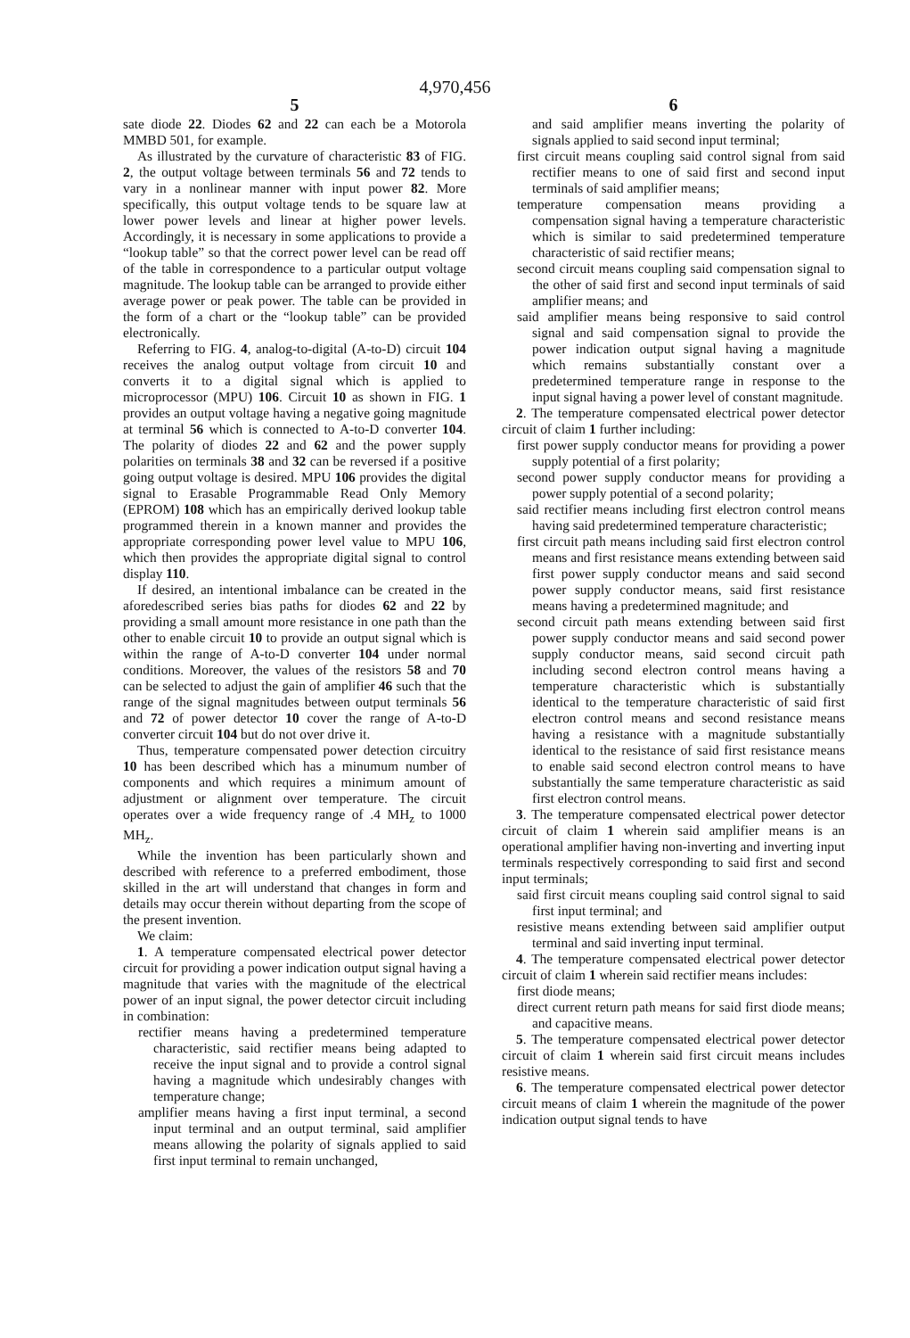4,970,456
5
sate diode 22. Diodes 62 and 22 can each be a Motorola MMBD 501, for example.
As illustrated by the curvature of characteristic 83 of FIG. 2, the output voltage between terminals 56 and 72 tends to vary in a nonlinear manner with input power 82. More specifically, this output voltage tends to be square law at lower power levels and linear at higher power levels. Accordingly, it is necessary in some applications to provide a “lookup table” so that the correct power level can be read off of the table in correspondence to a particular output voltage magnitude. The lookup table can be arranged to provide either average power or peak power. The table can be provided in the form of a chart or the “lookup table” can be provided electronically.
Referring to FIG. 4, analog-to-digital (A-to-D) circuit 104 receives the analog output voltage from circuit 10 and converts it to a digital signal which is applied to microprocessor (MPU) 106. Circuit 10 as shown in FIG. 1 provides an output voltage having a negative going magnitude at terminal 56 which is connected to A-to-D converter 104. The polarity of diodes 22 and 62 and the power supply polarities on terminals 38 and 32 can be reversed if a positive going output voltage is desired. MPU 106 provides the digital signal to Erasable Programmable Read Only Memory (EPROM) 108 which has an empirically derived lookup table programmed therein in a known manner and provides the appropriate corresponding power level value to MPU 106, which then provides the appropriate digital signal to control display 110.
If desired, an intentional imbalance can be created in the aforedescribed series bias paths for diodes 62 and 22 by providing a small amount more resistance in one path than the other to enable circuit 10 to provide an output signal which is within the range of A-to-D converter 104 under normal conditions. Moreover, the values of the resistors 58 and 70 can be selected to adjust the gain of amplifier 46 such that the range of the signal magnitudes between output terminals 56 and 72 of power detector 10 cover the range of A-to-D converter circuit 104 but do not over drive it.
Thus, temperature compensated power detection circuitry 10 has been described which has a minumum number of components and which requires a minimum amount of adjustment or alignment over temperature. The circuit operates over a wide frequency range of .4 MH<sub>z</sub> to 1000 MH<sub>z</sub>.
While the invention has been particularly shown and described with reference to a preferred embodiment, those skilled in the art will understand that changes in form and details may occur therein without departing from the scope of the present invention.
We claim:
1. A temperature compensated electrical power detector circuit for providing a power indication output signal having a magnitude that varies with the magnitude of the electrical power of an input signal, the power detector circuit including in combination:
rectifier means having a predetermined temperature characteristic, said rectifier means being adapted to receive the input signal and to provide a control signal having a magnitude which undesirably changes with temperature change;
amplifier means having a first input terminal, a second input terminal and an output terminal, said amplifier means allowing the polarity of signals applied to said first input terminal to remain unchanged,
6
and said amplifier means inverting the polarity of signals applied to said second input terminal;
first circuit means coupling said control signal from said rectifier means to one of said first and second input terminals of said amplifier means;
temperature compensation means providing a compensation signal having a temperature characteristic which is similar to said predetermined temperature characteristic of said rectifier means;
second circuit means coupling said compensation signal to the other of said first and second input terminals of said amplifier means; and
said amplifier means being responsive to said control signal and said compensation signal to provide the power indication output signal having a magnitude which remains substantially constant over a predetermined temperature range in response to the input signal having a power level of constant magnitude.
2. The temperature compensated electrical power detector circuit of claim 1 further including:
first power supply conductor means for providing a power supply potential of a first polarity;
second power supply conductor means for providing a power supply potential of a second polarity;
said rectifier means including first electron control means having said predetermined temperature characteristic;
first circuit path means including said first electron control means and first resistance means extending between said first power supply conductor means and said second power supply conductor means, said first resistance means having a predetermined magnitude; and
second circuit path means extending between said first power supply conductor means and said second power supply conductor means, said second circuit path including second electron control means having a temperature characteristic which is substantially identical to the temperature characteristic of said first electron control means and second resistance means having a resistance with a magnitude substantially identical to the resistance of said first resistance means to enable said second electron control means to have substantially the same temperature characteristic as said first electron control means.
3. The temperature compensated electrical power detector circuit of claim 1 wherein said amplifier means is an operational amplifier having non-inverting and inverting input terminals respectively corresponding to said first and second input terminals;
said first circuit means coupling said control signal to said first input terminal; and
resistive means extending between said amplifier output terminal and said inverting input terminal.
4. The temperature compensated electrical power detector circuit of claim 1 wherein said rectifier means includes:
first diode means;
direct current return path means for said first diode means; and capacitive means.
5. The temperature compensated electrical power detector circuit of claim 1 wherein said first circuit means includes resistive means.
6. The temperature compensated electrical power detector circuit means of claim 1 wherein the magnitude of the power indication output signal tends to have